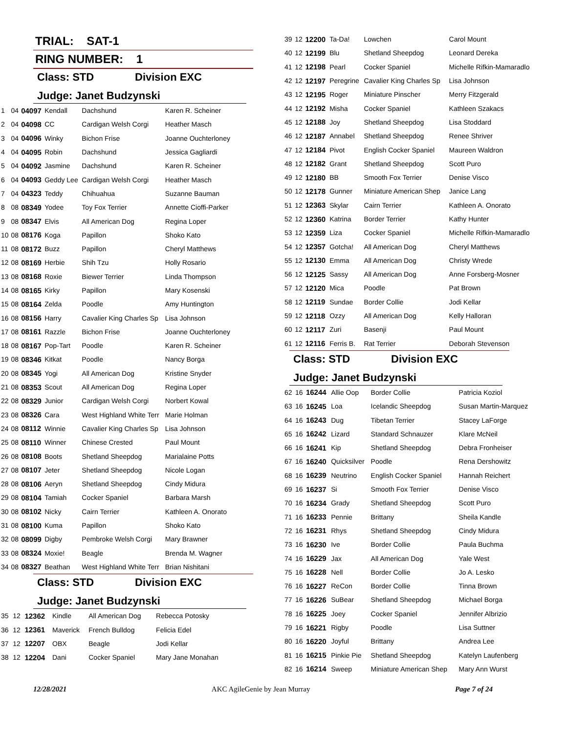TRIAL: SAT-1
RING NUMBER: 1
Class: STD Division EXC
Judge: Janet Budzynski
| 1 | 04 | 04097 | Kendall | Dachshund | Karen R. Scheiner |
| 2 | 04 | 04098 | CC | Cardigan Welsh Corgi | Heather Masch |
| 3 | 04 | 04096 | Winky | Bichon Frise | Joanne Ouchterloney |
| 4 | 04 | 04095 | Robin | Dachshund | Jessica Gagliardi |
| 5 | 04 | 04092 | Jasmine | Dachshund | Karen R. Scheiner |
| 6 | 04 | 04093 | Geddy Lee | Cardigan Welsh Corgi | Heather Masch |
| 7 | 04 | 04323 | Teddy | Chihuahua | Suzanne Bauman |
| 8 | 08 | 08349 | Yodee | Toy Fox Terrier | Annette Cioffi-Parker |
| 9 | 08 | 08347 | Elvis | All American Dog | Regina Loper |
| 10 | 08 | 08176 | Koga | Papillon | Shoko Kato |
| 11 | 08 | 08172 | Buzz | Papillon | Cheryl Matthews |
| 12 | 08 | 08169 | Herbie | Shih Tzu | Holly Rosario |
| 13 | 08 | 08168 | Roxie | Biewer Terrier | Linda Thompson |
| 14 | 08 | 08165 | Kirky | Papillon | Mary Kosenski |
| 15 | 08 | 08164 | Zelda | Poodle | Amy Huntington |
| 16 | 08 | 08156 | Harry | Cavalier King Charles Sp | Lisa Johnson |
| 17 | 08 | 08161 | Razzle | Bichon Frise | Joanne Ouchterloney |
| 18 | 08 | 08167 | Pop-Tart | Poodle | Karen R. Scheiner |
| 19 | 08 | 08346 | Kitkat | Poodle | Nancy Borga |
| 20 | 08 | 08345 | Yogi | All American Dog | Kristine Snyder |
| 21 | 08 | 08353 | Scout | All American Dog | Regina Loper |
| 22 | 08 | 08329 | Junior | Cardigan Welsh Corgi | Norbert Kowal |
| 23 | 08 | 08326 | Cara | West Highland White Terr | Marie Holman |
| 24 | 08 | 08112 | Winnie | Cavalier King Charles Sp | Lisa Johnson |
| 25 | 08 | 08110 | Winner | Chinese Crested | Paul Mount |
| 26 | 08 | 08108 | Boots | Shetland Sheepdog | Marialaine Potts |
| 27 | 08 | 08107 | Jeter | Shetland Sheepdog | Nicole Logan |
| 28 | 08 | 08106 | Aeryn | Shetland Sheepdog | Cindy Midura |
| 29 | 08 | 08104 | Tamiah | Cocker Spaniel | Barbara Marsh |
| 30 | 08 | 08102 | Nicky | Cairn Terrier | Kathleen A. Onorato |
| 31 | 08 | 08100 | Kuma | Papillon | Shoko Kato |
| 32 | 08 | 08099 | Digby | Pembroke Welsh Corgi | Mary Brawner |
| 33 | 08 | 08324 | Moxie! | Beagle | Brenda M. Wagner |
| 34 | 08 | 08327 | Beathan | West Highland White Terr | Brian Nishitani |
Class: STD Division EXC
Judge: Janet Budzynski
| 35 | 12 | 12362 | Kindle | All American Dog | Rebecca Potosky |
| 36 | 12 | 12361 | Maverick | French Bulldog | Felicia Edel |
| 37 | 12 | 12207 | OBX | Beagle | Jodi Kellar |
| 38 | 12 | 12204 | Dani | Cocker Spaniel | Mary Jane Monahan |
| 39 | 12 | 12200 | Ta-Da! | Lowchen | Carol Mount |
| 40 | 12 | 12199 | Blu | Shetland Sheepdog | Leonard Dereka |
| 41 | 12 | 12198 | Pearl | Cocker Spaniel | Michelle Rifkin-Mamaradlo |
| 42 | 12 | 12197 | Peregrine | Cavalier King Charles Sp | Lisa Johnson |
| 43 | 12 | 12195 | Roger | Miniature Pinscher | Merry Fitzgerald |
| 44 | 12 | 12192 | Misha | Cocker Spaniel | Kathleen Szakacs |
| 45 | 12 | 12188 | Joy | Shetland Sheepdog | Lisa Stoddard |
| 46 | 12 | 12187 | Annabel | Shetland Sheepdog | Renee Shriver |
| 47 | 12 | 12184 | Pivot | English Cocker Spaniel | Maureen Waldron |
| 48 | 12 | 12182 | Grant | Shetland Sheepdog | Scott Puro |
| 49 | 12 | 12180 | BB | Smooth Fox Terrier | Denise Visco |
| 50 | 12 | 12178 | Gunner | Miniature American Shep | Janice Lang |
| 51 | 12 | 12363 | Skylar | Cairn Terrier | Kathleen A. Onorato |
| 52 | 12 | 12360 | Katrina | Border Terrier | Kathy Hunter |
| 53 | 12 | 12359 | Liza | Cocker Spaniel | Michelle Rifkin-Mamaradlo |
| 54 | 12 | 12357 | Gotcha! | All American Dog | Cheryl Matthews |
| 55 | 12 | 12130 | Emma | All American Dog | Christy Wrede |
| 56 | 12 | 12125 | Sassy | All American Dog | Anne Forsberg-Mosner |
| 57 | 12 | 12120 | Mica | Poodle | Pat Brown |
| 58 | 12 | 12119 | Sundae | Border Collie | Jodi Kellar |
| 59 | 12 | 12118 | Ozzy | All American Dog | Kelly Halloran |
| 60 | 12 | 12117 | Zuri | Basenji | Paul Mount |
| 61 | 12 | 12116 | Ferris B. | Rat Terrier | Deborah Stevenson |
Class: STD Division EXC
Judge: Janet Budzynski
| 62 | 16 | 16244 | Allie Oop | Border Collie | Patricia Koziol |
| 63 | 16 | 16245 | Loa | Icelandic Sheepdog | Susan Martin-Marquez |
| 64 | 16 | 16243 | Dug | Tibetan Terrier | Stacey LaForge |
| 65 | 16 | 16242 | Lizard | Standard Schnauzer | Klare McNeil |
| 66 | 16 | 16241 | Kip | Shetland Sheepdog | Debra Fronheiser |
| 67 | 16 | 16240 | Quicksilver | Poodle | Rena Dershowitz |
| 68 | 16 | 16239 | Neutrino | English Cocker Spaniel | Hannah Reichert |
| 69 | 16 | 16237 | Si | Smooth Fox Terrier | Denise Visco |
| 70 | 16 | 16234 | Grady | Shetland Sheepdog | Scott Puro |
| 71 | 16 | 16233 | Pennie | Brittany | Sheila Kandle |
| 72 | 16 | 16231 | Rhys | Shetland Sheepdog | Cindy Midura |
| 73 | 16 | 16230 | Ive | Border Collie | Paula Buchma |
| 74 | 16 | 16229 | Jax | All American Dog | Yale West |
| 75 | 16 | 16228 | Nell | Border Collie | Jo A. Lesko |
| 76 | 16 | 16227 | ReCon | Border Collie | Tinna Brown |
| 77 | 16 | 16226 | SuBear | Shetland Sheepdog | Michael Borga |
| 78 | 16 | 16225 | Joey | Cocker Spaniel | Jennifer Albrizio |
| 79 | 16 | 16221 | Rigby | Poodle | Lisa Suttner |
| 80 | 16 | 16220 | Joyful | Brittany | Andrea Lee |
| 81 | 16 | 16215 | Pinkie Pie | Shetland Sheepdog | Katelyn Laufenberg |
| 82 | 16 | 16214 | Sweep | Miniature American Shep | Mary Ann Wurst |
12/28/2021 AKC AgileGenie by Jean Murray Page 7 of 24